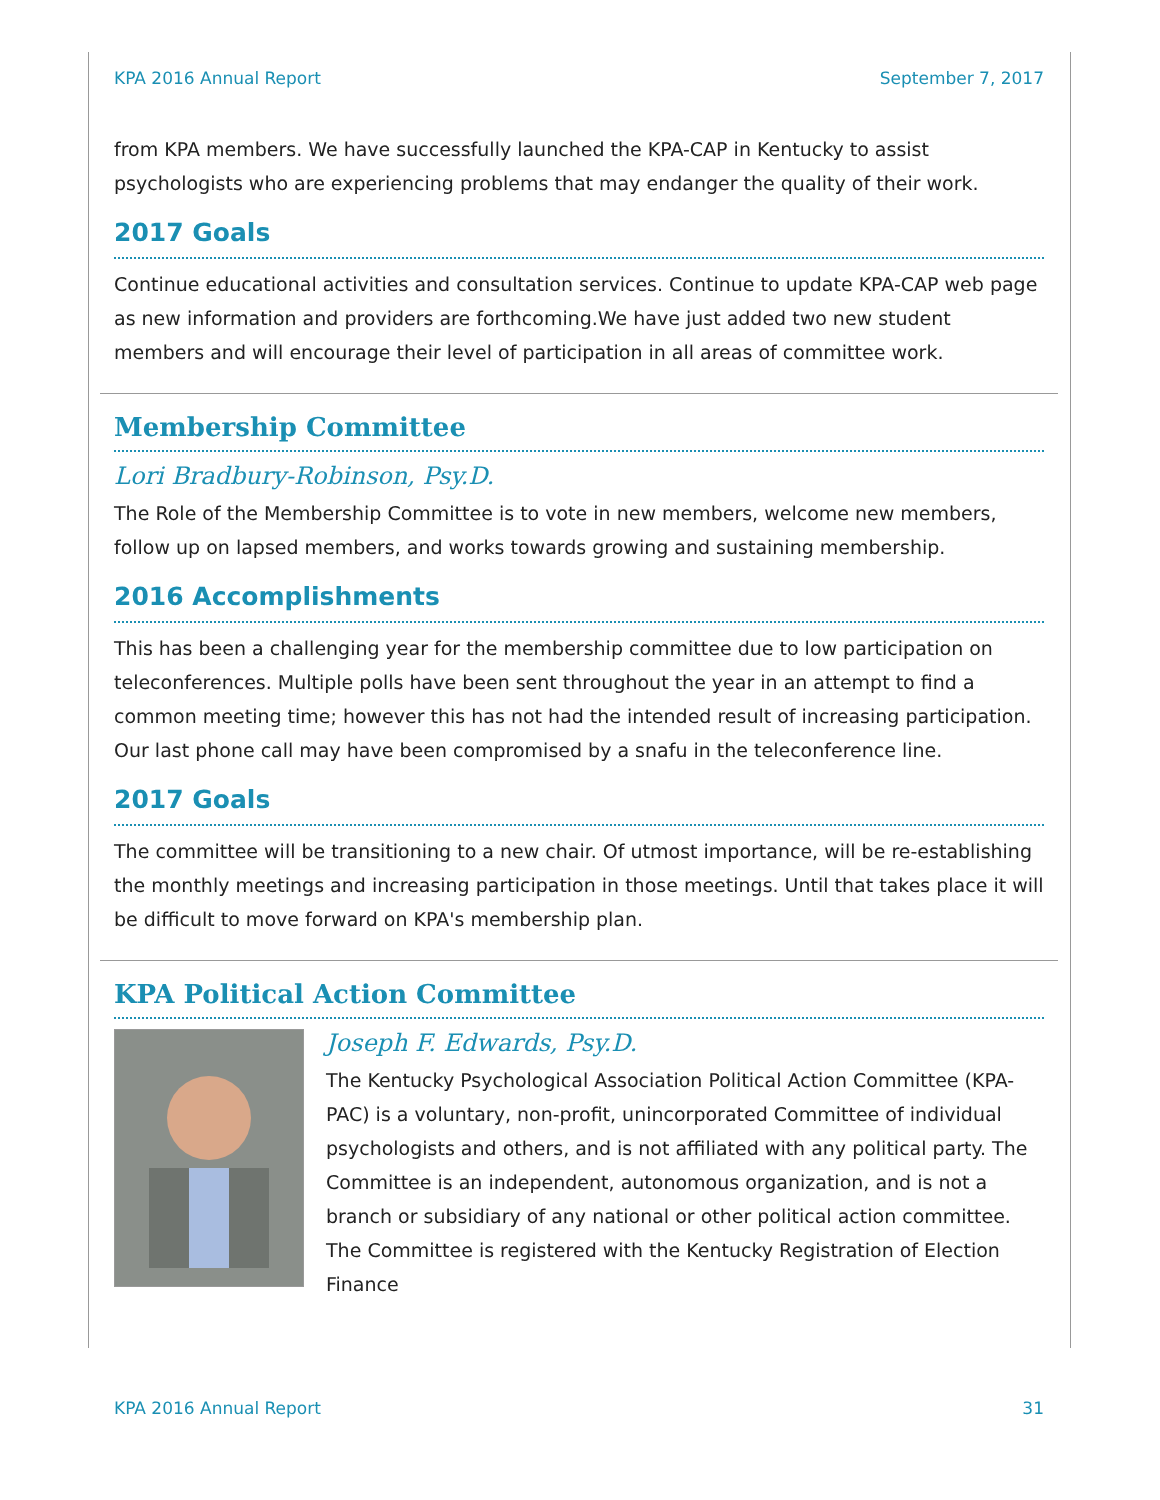KPA 2016 Annual Report September 7, 2017
from KPA members. We have successfully launched the KPA-CAP in Kentucky to assist psychologists who are experiencing problems that may endanger the quality of their work.
2017 Goals
Continue educational activities and consultation services. Continue to update KPA-CAP web page as new information and providers are forthcoming.We have just added two new student members and will encourage their level of participation in all areas of committee work.
Membership Committee
Lori Bradbury-Robinson, Psy.D.
The Role of the Membership Committee is to vote in new members, welcome new members, follow up on lapsed members, and works towards growing and sustaining membership.
2016 Accomplishments
This has been a challenging year for the membership committee due to low participation on teleconferences. Multiple polls have been sent throughout the year in an attempt to find a common meeting time; however this has not had the intended result of increasing participation. Our last phone call may have been compromised by a snafu in the teleconference line.
2017 Goals
The committee will be transitioning to a new chair. Of utmost importance, will be re-establishing the monthly meetings and increasing participation in those meetings. Until that takes place it will be difficult to move forward on KPA's membership plan.
KPA Political Action Committee
Joseph F. Edwards, Psy.D.
The Kentucky Psychological Association Political Action Committee (KPA-PAC) is a voluntary, non-profit, unincorporated Committee of individual psychologists and others, and is not affiliated with any political party. The Committee is an independent, autonomous organization, and is not a branch or subsidiary of any national or other political action committee. The Committee is registered with the Kentucky Registration of Election Finance
KPA 2016 Annual Report 31